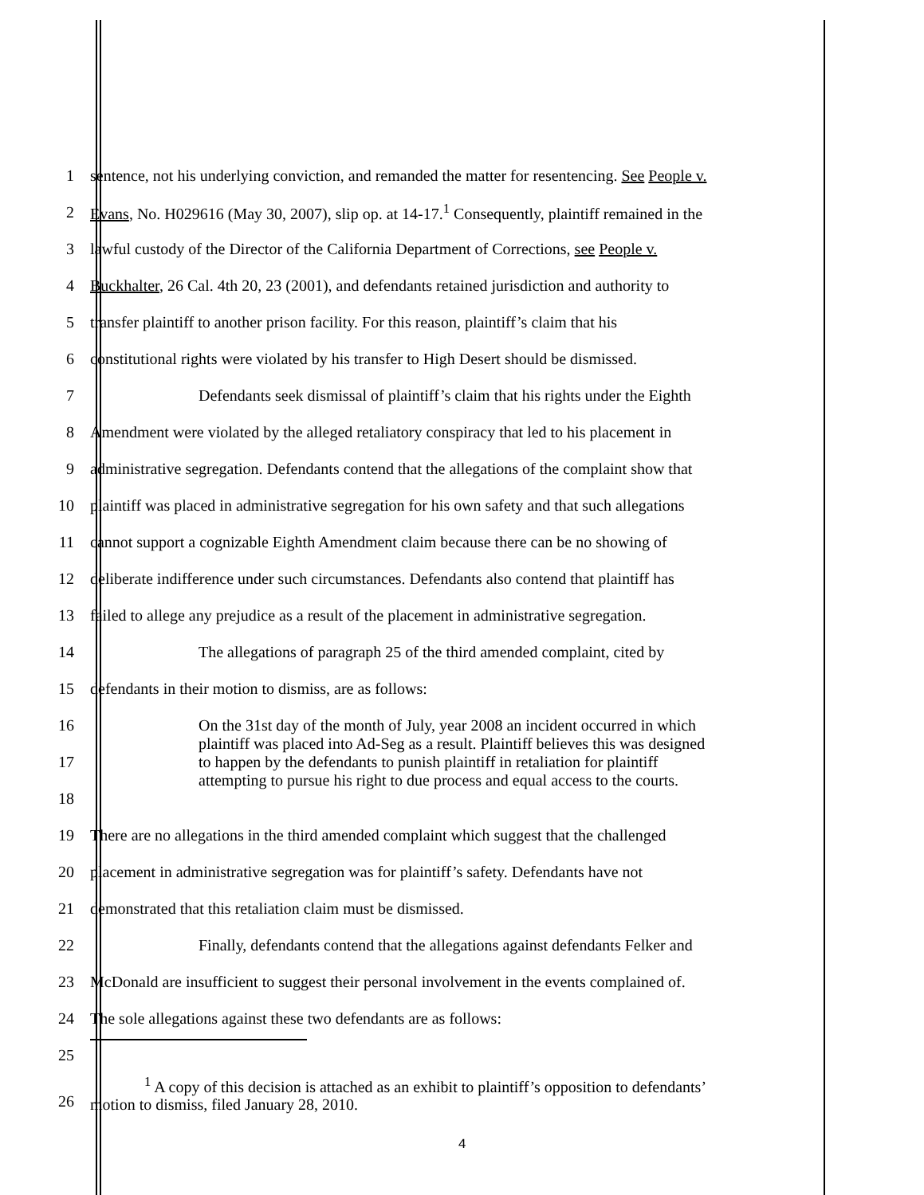1
sentence, not his underlying conviction, and remanded the matter for resentencing. See People v.
2
Evans, No. H029616 (May 30, 2007), slip op. at 14-17.<sup>1</sup> Consequently, plaintiff remained in the
3
lawful custody of the Director of the California Department of Corrections, see People v.
4
Buckhalter, 26 Cal. 4th 20, 23 (2001), and defendants retained jurisdiction and authority to
5
transfer plaintiff to another prison facility. For this reason, plaintiff’s claim that his
6
constitutional rights were violated by his transfer to High Desert should be dismissed.
7
Defendants seek dismissal of plaintiff’s claim that his rights under the Eighth
8
Amendment were violated by the alleged retaliatory conspiracy that led to his placement in
9
administrative segregation. Defendants contend that the allegations of the complaint show that
10
plaintiff was placed in administrative segregation for his own safety and that such allegations
11
cannot support a cognizable Eighth Amendment claim because there can be no showing of
12
deliberate indifference under such circumstances. Defendants also contend that plaintiff has
13
failed to allege any prejudice as a result of the placement in administrative segregation.
14 The allegations of paragraph 25 of the third amended complaint, cited by
15 defendants in their motion to dismiss, are as follows:
16
17
18
On the 31st day of the month of July, year 2008 an incident occurred in which plaintiff was placed into Ad-Seg as a result. Plaintiff believes this was designed to happen by the defendants to punish plaintiff in retaliation for plaintiff attempting to pursue his right to due process and equal access to the courts.
19
There are no allegations in the third amended complaint which suggest that the challenged
20
placement in administrative segregation was for plaintiff’s safety. Defendants have not
21 demonstrated that this retaliation claim must be dismissed.
22
Finally, defendants contend that the allegations against defendants Felker and
23
McDonald are insufficient to suggest their personal involvement in the events complained of.
24 The sole allegations against these two defendants are as follows:
25
26
<sup>1</sup> A copy of this decision is attached as an exhibit to plaintiff’s opposition to defendants’
motion to dismiss, filed January 28, 2010.
4